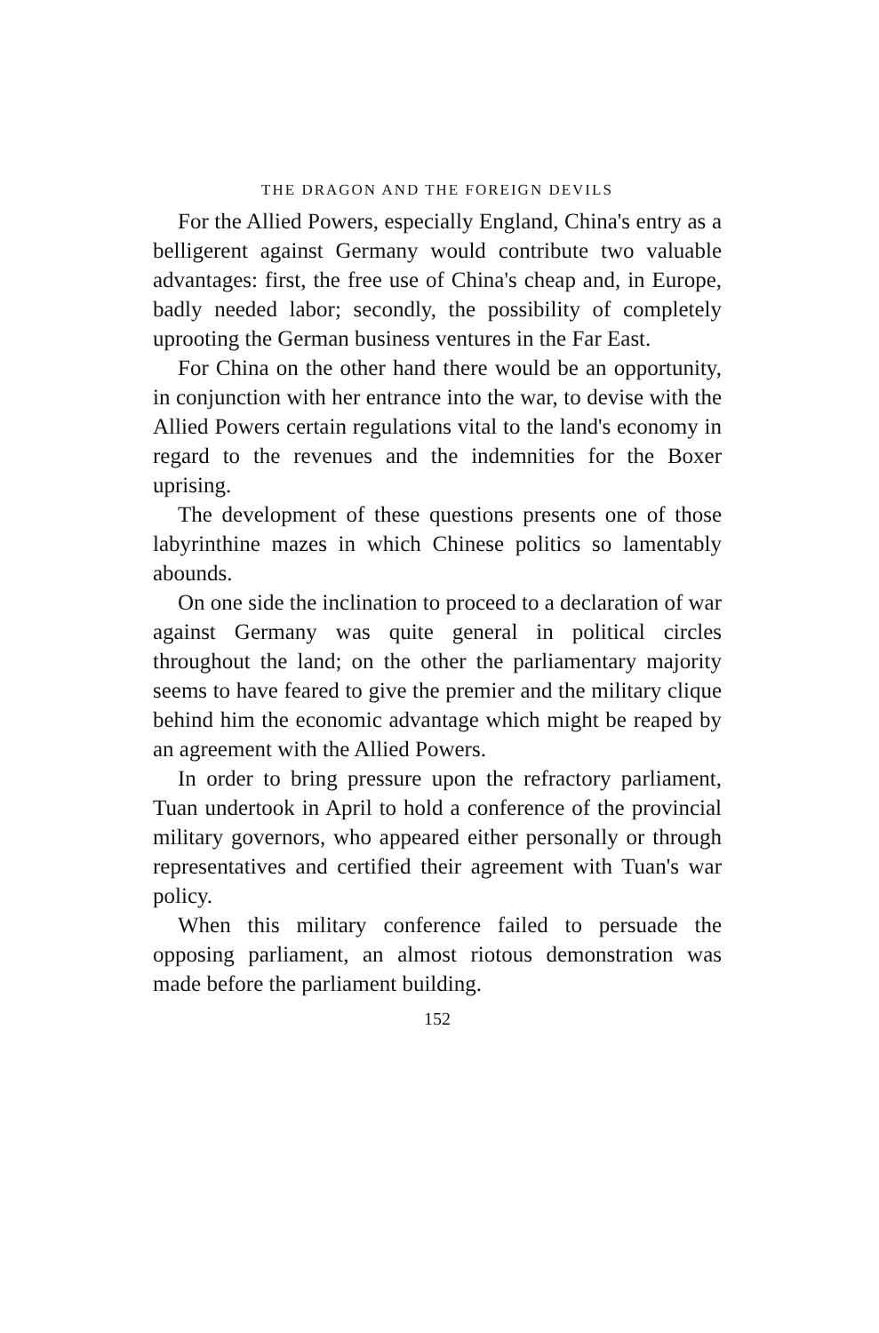THE DRAGON AND THE FOREIGN DEVILS
For the Allied Powers, especially England, China's entry as a belligerent against Germany would contribute two valuable advantages: first, the free use of China's cheap and, in Europe, badly needed labor; secondly, the possibility of completely uprooting the German business ventures in the Far East.
For China on the other hand there would be an opportunity, in conjunction with her entrance into the war, to devise with the Allied Powers certain regulations vital to the land's economy in regard to the revenues and the indemnities for the Boxer uprising.
The development of these questions presents one of those labyrinthine mazes in which Chinese politics so lamentably abounds.
On one side the inclination to proceed to a declaration of war against Germany was quite general in political circles throughout the land; on the other the parliamentary majority seems to have feared to give the premier and the military clique behind him the economic advantage which might be reaped by an agreement with the Allied Powers.
In order to bring pressure upon the refractory parliament, Tuan undertook in April to hold a conference of the provincial military governors, who appeared either personally or through representatives and certified their agreement with Tuan's war policy.
When this military conference failed to persuade the opposing parliament, an almost riotous demonstration was made before the parliament building.
152